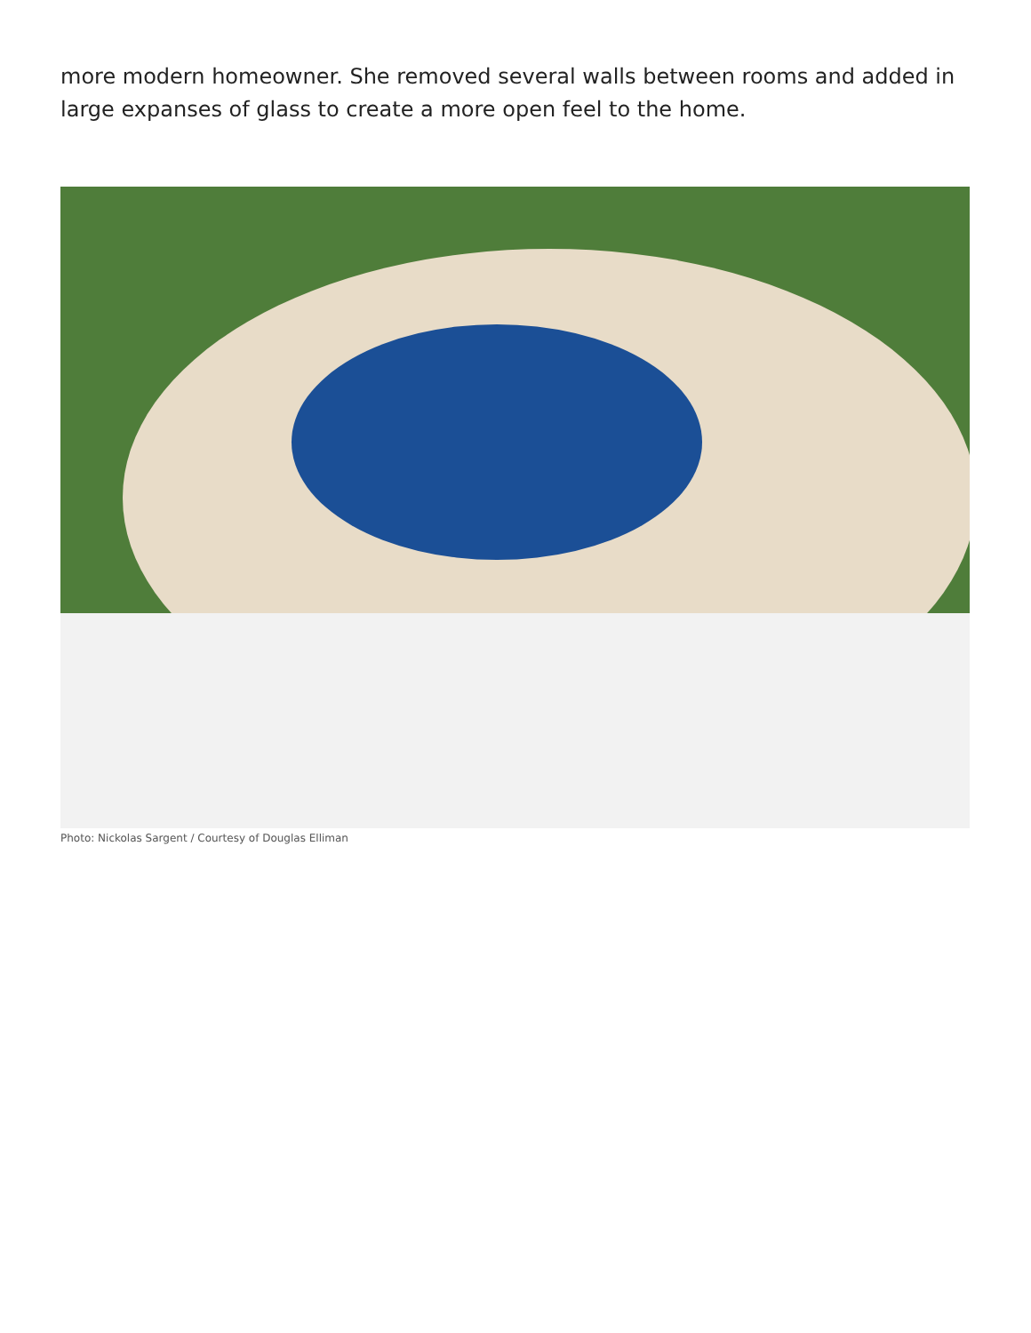more modern homeowner. She removed several walls between rooms and added in large expanses of glass to create a more open feel to the home.
Photo: Nickolas Sargent / Courtesy of Douglas Elliman